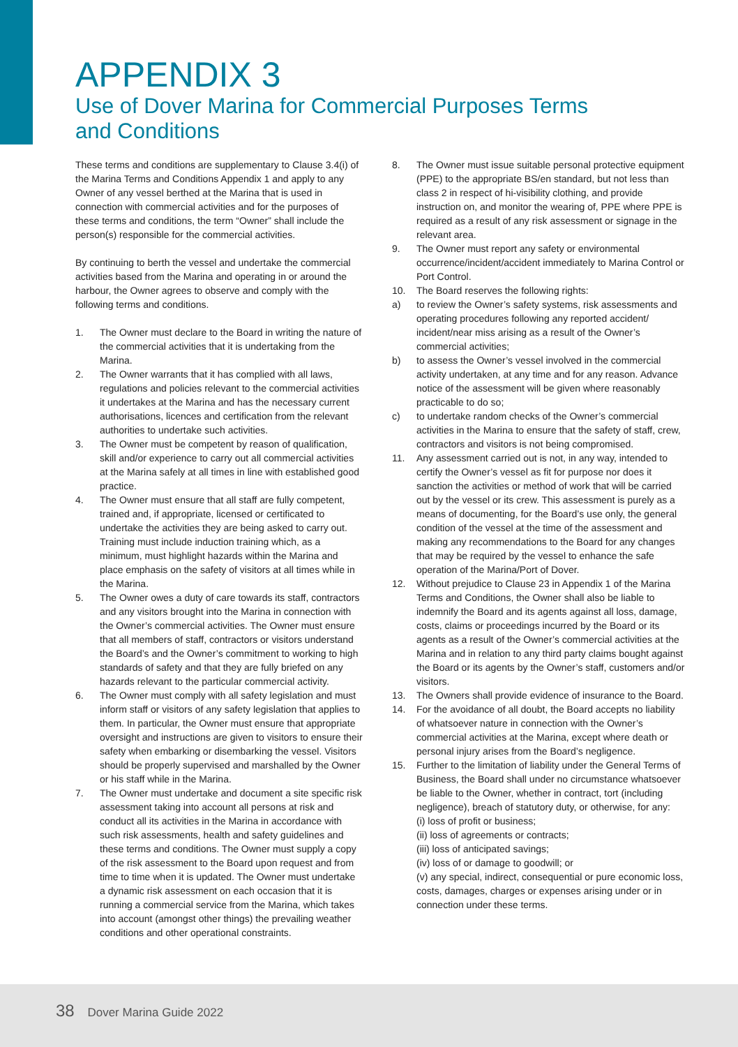APPENDIX 3
Use of Dover Marina for Commercial Purposes Terms and Conditions
These terms and conditions are supplementary to Clause 3.4(i) of the Marina Terms and Conditions Appendix 1 and apply to any Owner of any vessel berthed at the Marina that is used in connection with commercial activities and for the purposes of these terms and conditions, the term “Owner” shall include the person(s) responsible for the commercial activities.
By continuing to berth the vessel and undertake the commercial activities based from the Marina and operating in or around the harbour, the Owner agrees to observe and comply with the following terms and conditions.
1. The Owner must declare to the Board in writing the nature of the commercial activities that it is undertaking from the Marina.
2. The Owner warrants that it has complied with all laws, regulations and policies relevant to the commercial activities it undertakes at the Marina and has the necessary current authorisations, licences and certification from the relevant authorities to undertake such activities.
3. The Owner must be competent by reason of qualification, skill and/or experience to carry out all commercial activities at the Marina safely at all times in line with established good practice.
4. The Owner must ensure that all staff are fully competent, trained and, if appropriate, licensed or certificated to undertake the activities they are being asked to carry out. Training must include induction training which, as a minimum, must highlight hazards within the Marina and place emphasis on the safety of visitors at all times while in the Marina.
5. The Owner owes a duty of care towards its staff, contractors and any visitors brought into the Marina in connection with the Owner’s commercial activities. The Owner must ensure that all members of staff, contractors or visitors understand the Board’s and the Owner’s commitment to working to high standards of safety and that they are fully briefed on any hazards relevant to the particular commercial activity.
6. The Owner must comply with all safety legislation and must inform staff or visitors of any safety legislation that applies to them. In particular, the Owner must ensure that appropriate oversight and instructions are given to visitors to ensure their safety when embarking or disembarking the vessel. Visitors should be properly supervised and marshalled by the Owner or his staff while in the Marina.
7. The Owner must undertake and document a site specific risk assessment taking into account all persons at risk and conduct all its activities in the Marina in accordance with such risk assessments, health and safety guidelines and these terms and conditions. The Owner must supply a copy of the risk assessment to the Board upon request and from time to time when it is updated. The Owner must undertake a dynamic risk assessment on each occasion that it is running a commercial service from the Marina, which takes into account (amongst other things) the prevailing weather conditions and other operational constraints.
8. The Owner must issue suitable personal protective equipment (PPE) to the appropriate BS/en standard, but not less than class 2 in respect of hi-visibility clothing, and provide instruction on, and monitor the wearing of, PPE where PPE is required as a result of any risk assessment or signage in the relevant area.
9. The Owner must report any safety or environmental occurrence/incident/accident immediately to Marina Control or Port Control.
10. The Board reserves the following rights:
a) to review the Owner’s safety systems, risk assessments and operating procedures following any reported accident/ incident/near miss arising as a result of the Owner’s commercial activities;
b) to assess the Owner’s vessel involved in the commercial activity undertaken, at any time and for any reason. Advance notice of the assessment will be given where reasonably practicable to do so;
c) to undertake random checks of the Owner’s commercial activities in the Marina to ensure that the safety of staff, crew, contractors and visitors is not being compromised.
11. Any assessment carried out is not, in any way, intended to certify the Owner’s vessel as fit for purpose nor does it sanction the activities or method of work that will be carried out by the vessel or its crew. This assessment is purely as a means of documenting, for the Board’s use only, the general condition of the vessel at the time of the assessment and making any recommendations to the Board for any changes that may be required by the vessel to enhance the safe operation of the Marina/Port of Dover.
12. Without prejudice to Clause 23 in Appendix 1 of the Marina Terms and Conditions, the Owner shall also be liable to indemnify the Board and its agents against all loss, damage, costs, claims or proceedings incurred by the Board or its agents as a result of the Owner’s commercial activities at the Marina and in relation to any third party claims bought against the Board or its agents by the Owner’s staff, customers and/or visitors.
13. The Owners shall provide evidence of insurance to the Board.
14. For the avoidance of all doubt, the Board accepts no liability of whatsoever nature in connection with the Owner’s commercial activities at the Marina, except where death or personal injury arises from the Board’s negligence.
15. Further to the limitation of liability under the General Terms of Business, the Board shall under no circumstance whatsoever be liable to the Owner, whether in contract, tort (including negligence), breach of statutory duty, or otherwise, for any:
(i) loss of profit or business;
(ii) loss of agreements or contracts;
(iii) loss of anticipated savings;
(iv) loss of or damage to goodwill; or
(v) any special, indirect, consequential or pure economic loss, costs, damages, charges or expenses arising under or in connection under these terms.
38 Dover Marina Guide 2022